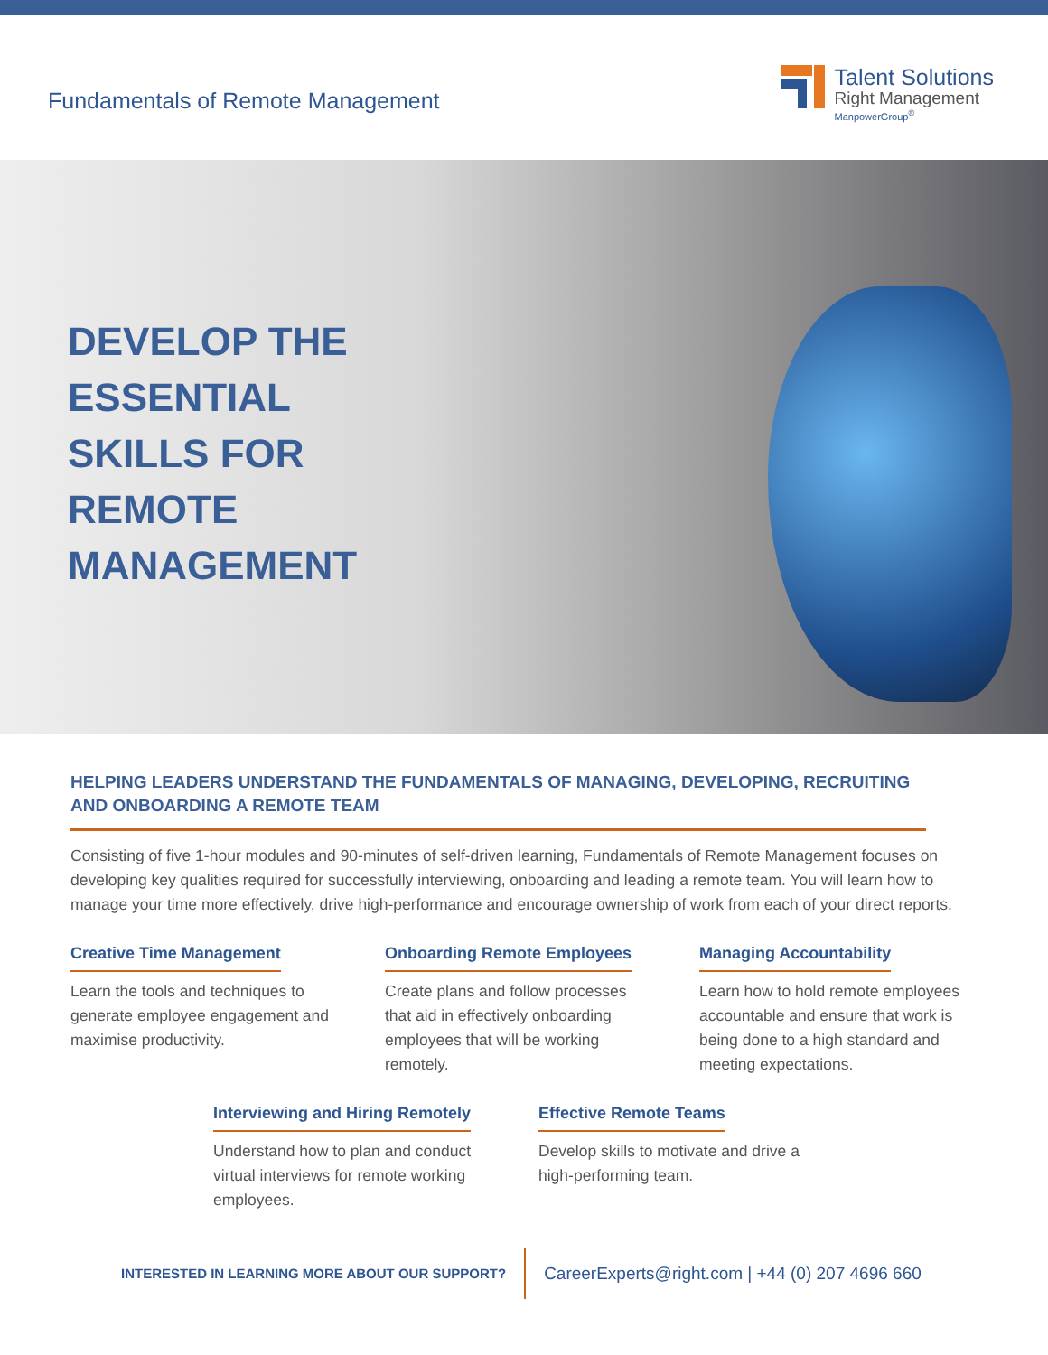Fundamentals of Remote Management
Talent Solutions
Right Management
ManpowerGroup<sup>®</sup>
DEVELOP THE
ESSENTIAL
SKILLS FOR
REMOTE
MANAGEMENT
HELPING LEADERS UNDERSTAND THE FUNDAMENTALS OF MANAGING, DEVELOPING, RECRUITING AND ONBOARDING A REMOTE TEAM
Consisting of five 1-hour modules and 90-minutes of self-driven learning, Fundamentals of Remote Management focuses on developing key qualities required for successfully interviewing, onboarding and leading a remote team. You will learn how to manage your time more effectively, drive high-performance and encourage ownership of work from each of your direct reports.
Creative Time Management
Learn the tools and techniques to generate employee engagement and maximise productivity.
Onboarding Remote Employees
Create plans and follow processes that aid in effectively onboarding employees that will be working remotely.
Managing Accountability
Learn how to hold remote employees accountable and ensure that work is being done to a high standard and meeting expectations.
Interviewing and Hiring Remotely
Understand how to plan and conduct virtual interviews for remote working employees.
Effective Remote Teams
Develop skills to motivate and drive a high-performing team.
INTERESTED IN LEARNING MORE ABOUT OUR SUPPORT?
CareerExperts@right.com | +44 (0) 207 4696 660